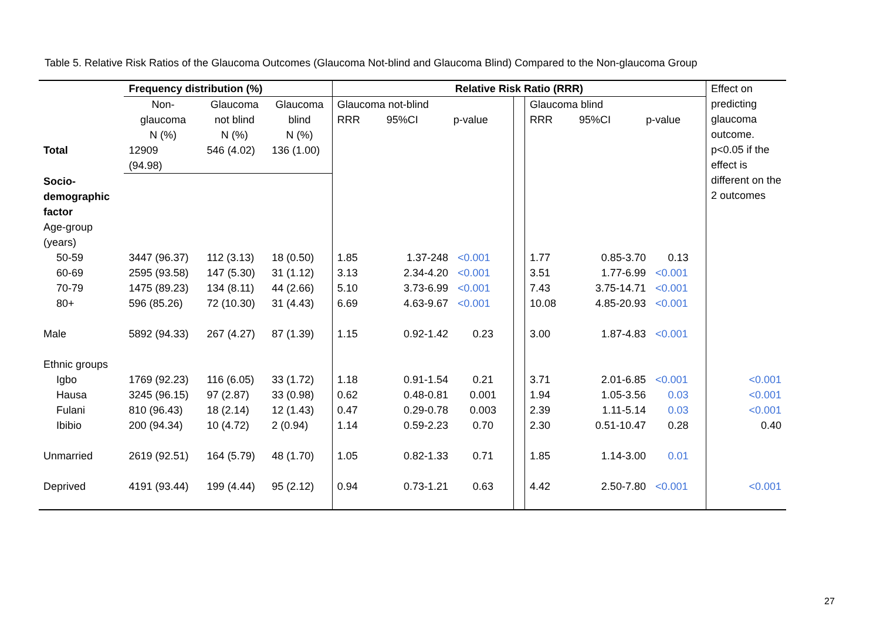Table 5. Relative Risk Ratios of the Glaucoma Outcomes (Glaucoma Not-blind and Glaucoma Blind) Compared to the Non-glaucoma Group
| | Frequency distribution (%) | | | Relative Risk Ratio (RRR) | | | | | | | Effect on predicting glaucoma outcome. p<0.05 if the effect is different on the 2 outcomes |
| --- | --- | --- | --- | --- | --- | --- | --- | --- | --- | --- | --- |
| | Non- glaucoma N (%) | Glaucoma not blind N (%) | Glaucoma blind N (%) | Glaucoma not-blind RRR 95%CI p-value | | | | Glaucoma blind RRR 95%CI p-value | | | |
| Total | 12909 (94.98) | 546 (4.02) | 136 (1.00) | | | | | | | | |
| Socio- demographic factor | | | | | | | | | | | |
| Age-group (years) | | | | | | | | | | | |
| 50-59 | 3447 (96.37) | 112 (3.13) | 18 (0.50) | 1.85 | 1.37-248 | <0.001 | | 1.77 | 0.85-3.70 | 0.13 | |
| 60-69 | 2595 (93.58) | 147 (5.30) | 31 (1.12) | 3.13 | 2.34-4.20 | <0.001 | | 3.51 | 1.77-6.99 | <0.001 | |
| 70-79 | 1475 (89.23) | 134 (8.11) | 44 (2.66) | 5.10 | 3.73-6.99 | <0.001 | | 7.43 | 3.75-14.71 | <0.001 | |
| 80+ | 596 (85.26) | 72 (10.30) | 31 (4.43) | 6.69 | 4.63-9.67 | <0.001 | | 10.08 | 4.85-20.93 | <0.001 | |
| Male | 5892 (94.33) | 267 (4.27) | 87 (1.39) | 1.15 | 0.92-1.42 | 0.23 | | 3.00 | 1.87-4.83 | <0.001 | |
| Ethnic groups | | | | | | | | | | | |
| Igbo | 1769 (92.23) | 116 (6.05) | 33 (1.72) | 1.18 | 0.91-1.54 | 0.21 | | 3.71 | 2.01-6.85 | <0.001 | <0.001 |
| Hausa | 3245 (96.15) | 97 (2.87) | 33 (0.98) | 0.62 | 0.48-0.81 | 0.001 | | 1.94 | 1.05-3.56 | 0.03 | <0.001 |
| Fulani | 810 (96.43) | 18 (2.14) | 12 (1.43) | 0.47 | 0.29-0.78 | 0.003 | | 2.39 | 1.11-5.14 | 0.03 | <0.001 |
| Ibibio | 200 (94.34) | 10 (4.72) | 2 (0.94) | 1.14 | 0.59-2.23 | 0.70 | | 2.30 | 0.51-10.47 | 0.28 | 0.40 |
| Unmarried | 2619 (92.51) | 164 (5.79) | 48 (1.70) | 1.05 | 0.82-1.33 | 0.71 | | 1.85 | 1.14-3.00 | 0.01 | |
| Deprived | 4191 (93.44) | 199 (4.44) | 95 (2.12) | 0.94 | 0.73-1.21 | 0.63 | | 4.42 | 2.50-7.80 | <0.001 | <0.001 |
27